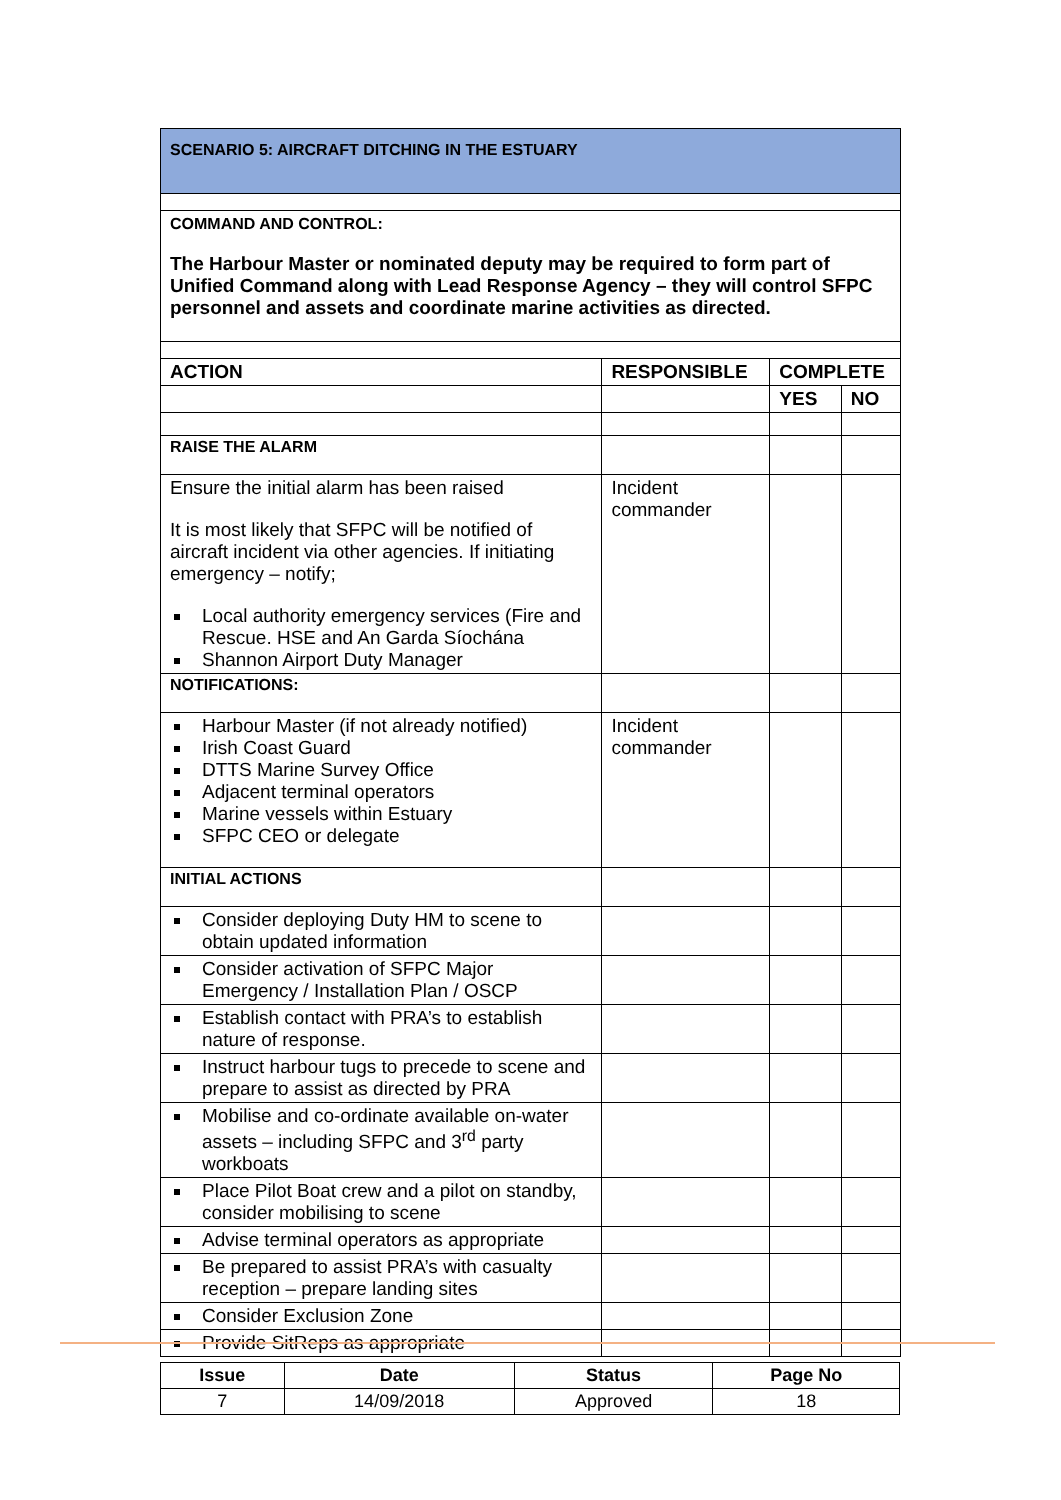| SCENARIO 5: AIRCRAFT DITCHING IN THE ESTUARY | | | |
| COMMAND AND CONTROL: The Harbour Master or nominated deputy may be required to form part of Unified Command along with Lead Response Agency – they will control SFPC personnel and assets and coordinate marine activities as directed. | | | |
| ACTION | RESPONSIBLE | COMPLETE | |
| | | YES | NO |
| RAISE THE ALARM | | | |
| Ensure the initial alarm has been raised It is most likely that SFPC will be notified of aircraft incident via other agencies. If initiating emergency – notify; Local authority emergency services (Fire and Rescue. HSE and An Garda Síochána Shannon Airport Duty Manager | Incident commander | | |
| NOTIFICATIONS: | | | |
| Harbour Master (if not already notified) Irish Coast Guard DTTS Marine Survey Office Adjacent terminal operators Marine vessels within Estuary SFPC CEO or delegate | Incident commander | | |
| INITIAL ACTIONS | | | |
| Consider deploying Duty HM to scene to obtain updated information | | | |
| Consider activation of SFPC Major Emergency / Installation Plan / OSCP | | | |
| Establish contact with PRA’s to establish nature of response. | | | |
| Instruct harbour tugs to precede to scene and prepare to assist as directed by PRA | | | |
| Mobilise and co-ordinate available on-water assets – including SFPC and 3<sup>rd</sup> party workboats | | | |
| Place Pilot Boat crew and a pilot on standby, consider mobilising to scene | | | |
| Advise terminal operators as appropriate | | | |
| Be prepared to assist PRA’s with casualty reception – prepare landing sites | | | |
| Consider Exclusion Zone | | | |
| Provide SitReps as appropriate | | | |
| Issue | Date | Status | Page No |
| --- | --- | --- | --- |
| 7 | 14/09/2018 | Approved | 18 |